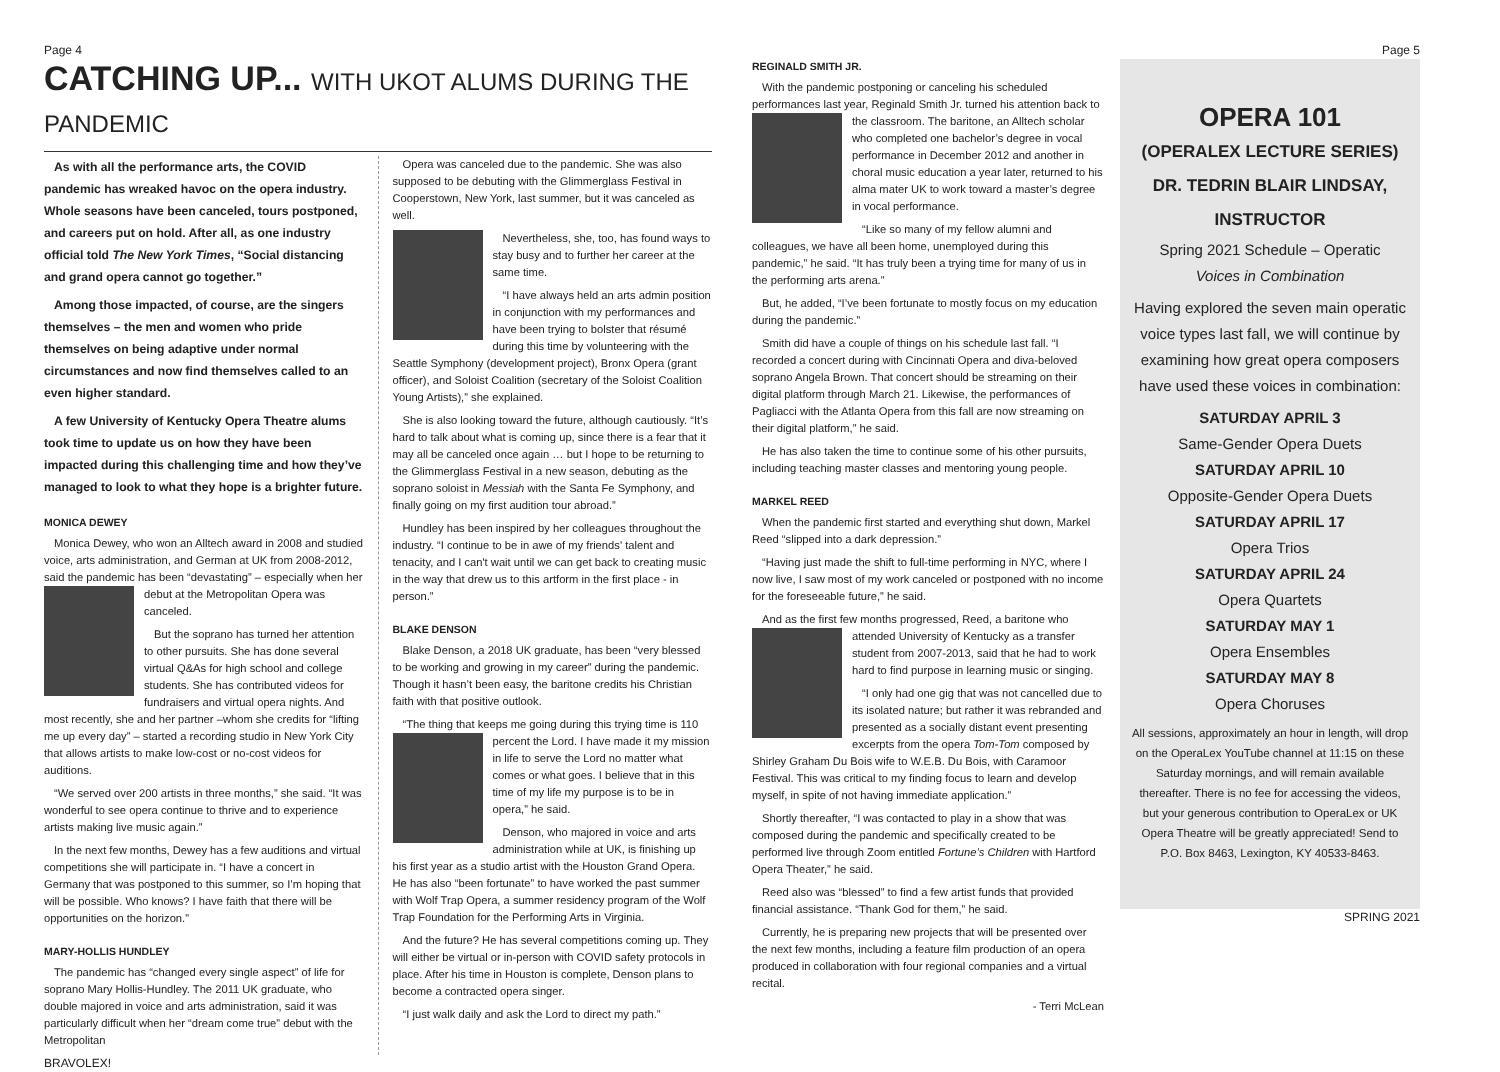Page 4
CATCHING UP... WITH UKOT ALUMS DURING THE PANDEMIC
As with all the performance arts, the COVID pandemic has wreaked havoc on the opera industry. Whole seasons have been canceled, tours postponed, and careers put on hold. After all, as one industry official told The New York Times, “Social distancing and grand opera cannot go together.”
Among those impacted, of course, are the singers themselves – the men and women who pride themselves on being adaptive under normal circumstances and now find themselves called to an even higher standard.
A few University of Kentucky Opera Theatre alums took time to update us on how they have been impacted during this challenging time and how they’ve managed to look to what they hope is a brighter future.
MONICA DEWEY
Monica Dewey, who won an Alltech award in 2008 and studied voice, arts administration, and German at UK from 2008-2012, said the pandemic has been “devastating” – especially when her debut at the Metropolitan Opera was canceled.
But the soprano has turned her attention to other pursuits. She has done several virtual Q&As for high school and college students. She has contributed videos for fundraisers and virtual opera nights. And most recently, she and her partner –whom she credits for “lifting me up every day” – started a recording studio in New York City that allows artists to make low-cost or no-cost videos for auditions.
“We served over 200 artists in three months,” she said. “It was wonderful to see opera continue to thrive and to experience artists making live music again.”
In the next few months, Dewey has a few auditions and virtual competitions she will participate in. “I have a concert in Germany that was postponed to this summer, so I’m hoping that will be possible. Who knows? I have faith that there will be opportunities on the horizon.”
MARY-HOLLIS HUNDLEY
The pandemic has “changed every single aspect” of life for soprano Mary Hollis-Hundley. The 2011 UK graduate, who double majored in voice and arts administration, said it was particularly difficult when her “dream come true” debut with the Metropolitan
Opera was canceled due to the pandemic. She was also supposed to be debuting with the Glimmerglass Festival in Cooperstown, New York, last summer, but it was canceled as well.
Nevertheless, she, too, has found ways to stay busy and to further her career at the same time.
“I have always held an arts admin position in conjunction with my performances and have been trying to bolster that résumé during this time by volunteering with the Seattle Symphony (development project), Bronx Opera (grant officer), and Soloist Coalition (secretary of the Soloist Coalition Young Artists),” she explained.
She is also looking toward the future, although cautiously. “It’s hard to talk about what is coming up, since there is a fear that it may all be canceled once again … but I hope to be returning to the Glimmerglass Festival in a new season, debuting as the soprano soloist in Messiah with the Santa Fe Symphony, and finally going on my first audition tour abroad.”
Hundley has been inspired by her colleagues throughout the industry. “I continue to be in awe of my friends' talent and tenacity, and I can't wait until we can get back to creating music in the way that drew us to this artform in the first place - in person.”
BLAKE DENSON
Blake Denson, a 2018 UK graduate, has been “very blessed to be working and growing in my career” during the pandemic. Though it hasn’t been easy, the baritone credits his Christian faith with that positive outlook.
“The thing that keeps me going during this trying time is 110 percent the Lord. I have made it my mission in life to serve the Lord no matter what comes or what goes. I believe that in this time of my life my purpose is to be in opera,” he said.
Denson, who majored in voice and arts administration while at UK, is finishing up his first year as a studio artist with the Houston Grand Opera. He has also “been fortunate” to have worked the past summer with Wolf Trap Opera, a summer residency program of the Wolf Trap Foundation for the Performing Arts in Virginia.
And the future? He has several competitions coming up. They will either be virtual or in-person with COVID safety protocols in place. After his time in Houston is complete, Denson plans to become a contracted opera singer.
“I just walk daily and ask the Lord to direct my path.”
BRAVOLEX!
REGINALD SMITH JR.
With the pandemic postponing or canceling his scheduled performances last year, Reginald Smith Jr. turned his attention back to the classroom. The baritone, an Alltech scholar who completed one bachelor’s degree in vocal performance in December 2012 and another in choral music education a year later, returned to his alma mater UK to work toward a master’s degree in vocal performance.
“Like so many of my fellow alumni and colleagues, we have all been home, unemployed during this pandemic,” he said. “It has truly been a trying time for many of us in the performing arts arena.”
But, he added, “I’ve been fortunate to mostly focus on my education during the pandemic.”
Smith did have a couple of things on his schedule last fall. “I recorded a concert during with Cincinnati Opera and diva-beloved soprano Angela Brown. That concert should be streaming on their digital platform through March 21. Likewise, the performances of Pagliacci with the Atlanta Opera from this fall are now streaming on their digital platform,” he said.
He has also taken the time to continue some of his other pursuits, including teaching master classes and mentoring young people.
MARKEL REED
When the pandemic first started and everything shut down, Markel Reed “slipped into a dark depression.”
“Having just made the shift to full-time performing in NYC, where I now live, I saw most of my work canceled or postponed with no income for the foreseeable future,” he said.
And as the first few months progressed, Reed, a baritone who at tended University of Kentucky as a transfer student from 2007-2013, said that he had to work hard to find purpose in learning music or singing.
“I only had one gig that was not cancelled due to its isolated nature; but rather it was rebranded and presented as a socially distant event presenting excerpts from the opera Tom-Tom composed by Shirley Graham Du Bois wife to W.E.B. Du Bois, with Caramoor Festival. This was critical to my finding focus to learn and develop myself, in spite of not having immediate application.”
Shortly thereafter, “I was contacted to play in a show that was composed during the pandemic and specifically created to be performed live through Zoom entitled Fortune’s Children with Hartford Opera Theater,” he said.
Reed also was “blessed” to find a few artist funds that provided financial assistance. “Thank God for them,” he said.
Currently, he is preparing new projects that will be presented over the next few months, including a feature film production of an opera produced in collaboration with four regional companies and a virtual recital.
- Terri McLean
Page 5
OPERA 101
(OPERALEX LECTURE SERIES)
DR. TEDRIN BLAIR LINDSAY,
INSTRUCTOR
Spring 2021 Schedule – Operatic
Voices in Combination
Having explored the seven main operatic voice types last fall, we will continue by examining how great opera composers have used these voices in combination:
SATURDAY APRIL 3
Same-Gender Opera Duets
SATURDAY APRIL 10
Opposite-Gender Opera Duets
SATURDAY APRIL 17
Opera Trios
SATURDAY APRIL 24
Opera Quartets
SATURDAY MAY 1
Opera Ensembles
SATURDAY MAY 8
Opera Choruses
All sessions, approximately an hour in length, will drop on the OperaLex YouTube channel at 11:15 on these Saturday mornings, and will remain available thereafter. There is no fee for accessing the videos, but your generous contribution to OperaLex or UK Opera Theatre will be greatly appreciated! Send to P.O. Box 8463, Lexington, KY 40533-8463.
SPRING 2021